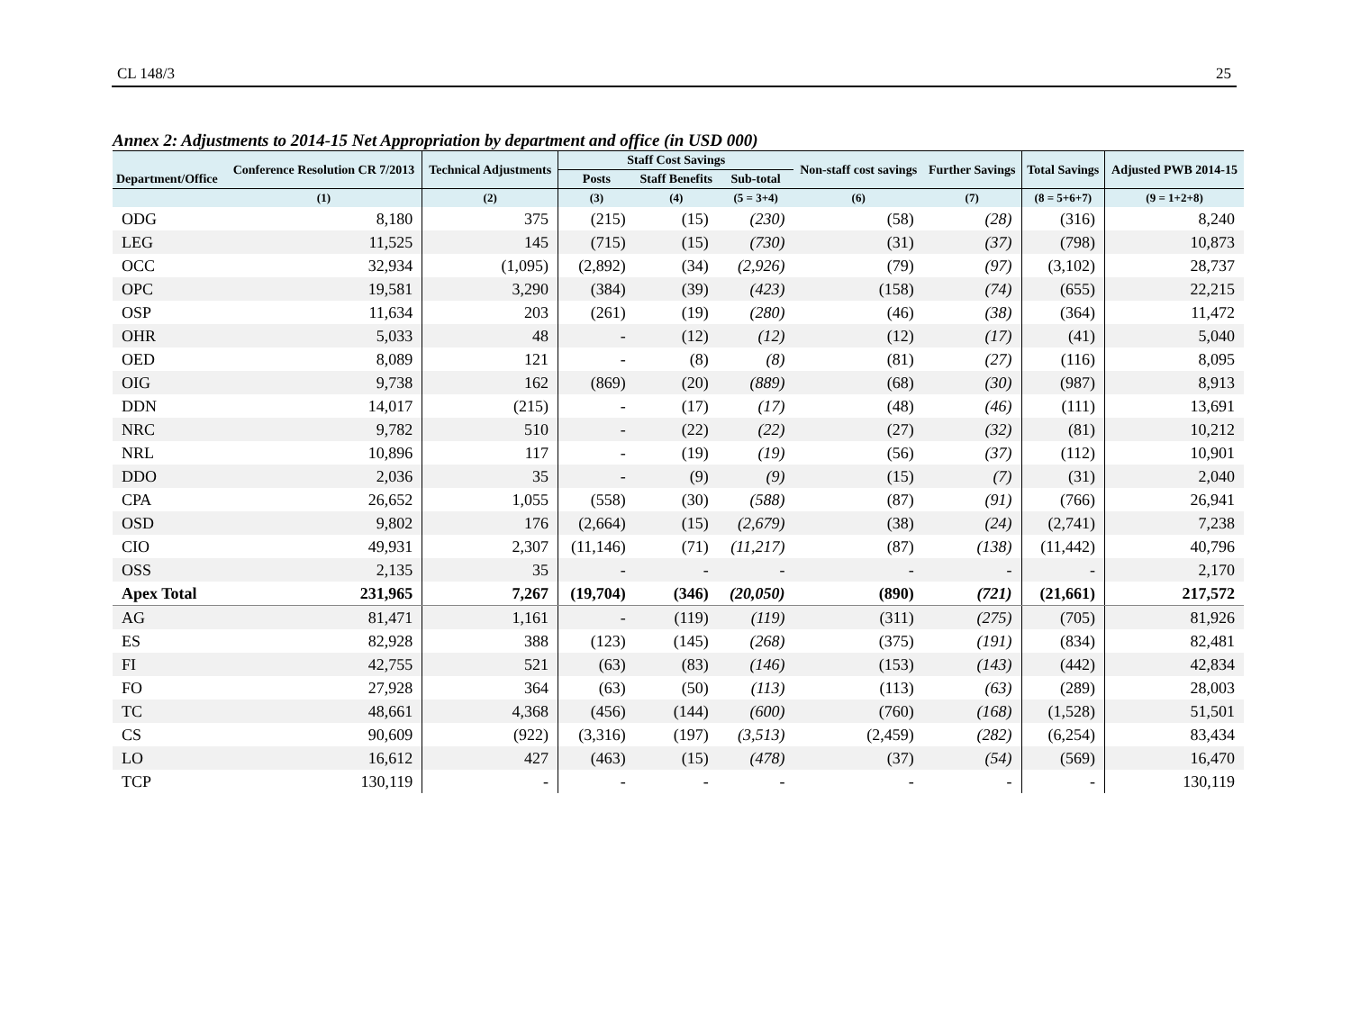CL 148/3 25
Annex 2: Adjustments to 2014-15 Net Appropriation by department and office (in USD 000)
| Department/Office | Conference Resolution CR 7/2013 | Technical Adjustments | Staff Cost Savings | | | Non-staff cost savings | Further Savings | Total Savings | Adjusted PWB 2014-15 |
| --- | --- | --- | --- | --- | --- | --- | --- | --- | --- |
| | | | Posts | Staff Benefits | Sub-total | | | | |
| | (1) | (2) | (3) | (4) | (5 = 3+4) | (6) | (7) | (8 = 5+6+7) | (9 = 1+2+8) |
| ODG | 8,180 | 375 | (215) | (15) | (230) | (58) | (28) | (316) | 8,240 |
| LEG | 11,525 | 145 | (715) | (15) | (730) | (31) | (37) | (798) | 10,873 |
| OCC | 32,934 | (1,095) | (2,892) | (34) | (2,926) | (79) | (97) | (3,102) | 28,737 |
| OPC | 19,581 | 3,290 | (384) | (39) | (423) | (158) | (74) | (655) | 22,215 |
| OSP | 11,634 | 203 | (261) | (19) | (280) | (46) | (38) | (364) | 11,472 |
| OHR | 5,033 | 48 | - | (12) | (12) | (12) | (17) | (41) | 5,040 |
| OED | 8,089 | 121 | - | (8) | (8) | (81) | (27) | (116) | 8,095 |
| OIG | 9,738 | 162 | (869) | (20) | (889) | (68) | (30) | (987) | 8,913 |
| DDN | 14,017 | (215) | - | (17) | (17) | (48) | (46) | (111) | 13,691 |
| NRC | 9,782 | 510 | - | (22) | (22) | (27) | (32) | (81) | 10,212 |
| NRL | 10,896 | 117 | - | (19) | (19) | (56) | (37) | (112) | 10,901 |
| DDO | 2,036 | 35 | - | (9) | (9) | (15) | (7) | (31) | 2,040 |
| CPA | 26,652 | 1,055 | (558) | (30) | (588) | (87) | (91) | (766) | 26,941 |
| OSD | 9,802 | 176 | (2,664) | (15) | (2,679) | (38) | (24) | (2,741) | 7,238 |
| CIO | 49,931 | 2,307 | (11,146) | (71) | (11,217) | (87) | (138) | (11,442) | 40,796 |
| OSS | 2,135 | 35 | - | - | - | - | - | - | 2,170 |
| Apex Total | 231,965 | 7,267 | (19,704) | (346) | (20,050) | (890) | (721) | (21,661) | 217,572 |
| AG | 81,471 | 1,161 | - | (119) | (119) | (311) | (275) | (705) | 81,926 |
| ES | 82,928 | 388 | (123) | (145) | (268) | (375) | (191) | (834) | 82,481 |
| FI | 42,755 | 521 | (63) | (83) | (146) | (153) | (143) | (442) | 42,834 |
| FO | 27,928 | 364 | (63) | (50) | (113) | (113) | (63) | (289) | 28,003 |
| TC | 48,661 | 4,368 | (456) | (144) | (600) | (760) | (168) | (1,528) | 51,501 |
| CS | 90,609 | (922) | (3,316) | (197) | (3,513) | (2,459) | (282) | (6,254) | 83,434 |
| LO | 16,612 | 427 | (463) | (15) | (478) | (37) | (54) | (569) | 16,470 |
| TCP | 130,119 | - | - | - | - | - | - | - | 130,119 |